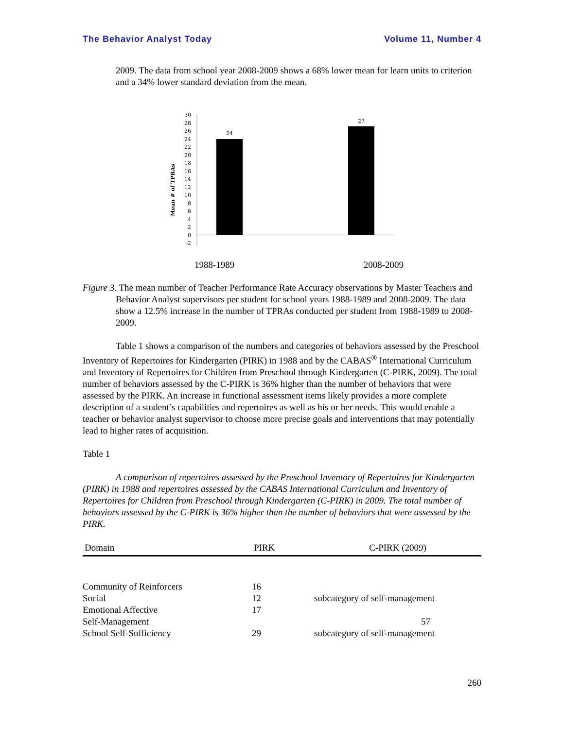The Behavior Analyst Today Volume 11, Number 4
2009. The data from school year 2008-2009 shows a 68% lower mean for learn units to criterion and a 34% lower standard deviation from the mean.
Mean # of TPRAs
30
28
26
24
22
20
18
16
14
12
10
8
6
4
2
0
-2
24
27
1988-1989 2008-2009
Figure 3. The mean number of Teacher Performance Rate Accuracy observations by Master Teachers and Behavior Analyst supervisors per student for school years 1988-1989 and 2008-2009. The data show a 12.5% increase in the number of TPRAs conducted per student from 1988-1989 to 2008-2009.
Table 1 shows a comparison of the numbers and categories of behaviors assessed by the Preschool Inventory of Repertoires for Kindergarten (PIRK) in 1988 and by the CABAS<sup>®</sup> International Curriculum and Inventory of Repertoires for Children from Preschool through Kindergarten (C-PIRK, 2009). The total number of behaviors assessed by the C-PIRK is 36% higher than the number of behaviors that were assessed by the PIRK. An increase in functional assessment items likely provides a more complete description of a student’s capabilities and repertoires as well as his or her needs. This would enable a teacher or behavior analyst supervisor to choose more precise goals and interventions that may potentially lead to higher rates of acquisition.
Table 1
A comparison of repertoires assessed by the Preschool Inventory of Repertoires for Kindergarten (PIRK) in 1988 and repertoires assessed by the CABAS International Curriculum and Inventory of Repertoires for Children from Preschool through Kindergarten (C-PIRK) in 2009. The total number of behaviors assessed by the C-PIRK is 36% higher than the number of behaviors that were assessed by the PIRK.
| Domain | PIRK | C-PIRK (2009) |
| --- | --- | --- |
| Community of Reinforcers | 16 | |
| Social | 12 | subcategory of self-management |
| Emotional Affective | 17 | |
| Self-Management | | 57 |
| School Self-Sufficiency | 29 | subcategory of self-management |
260